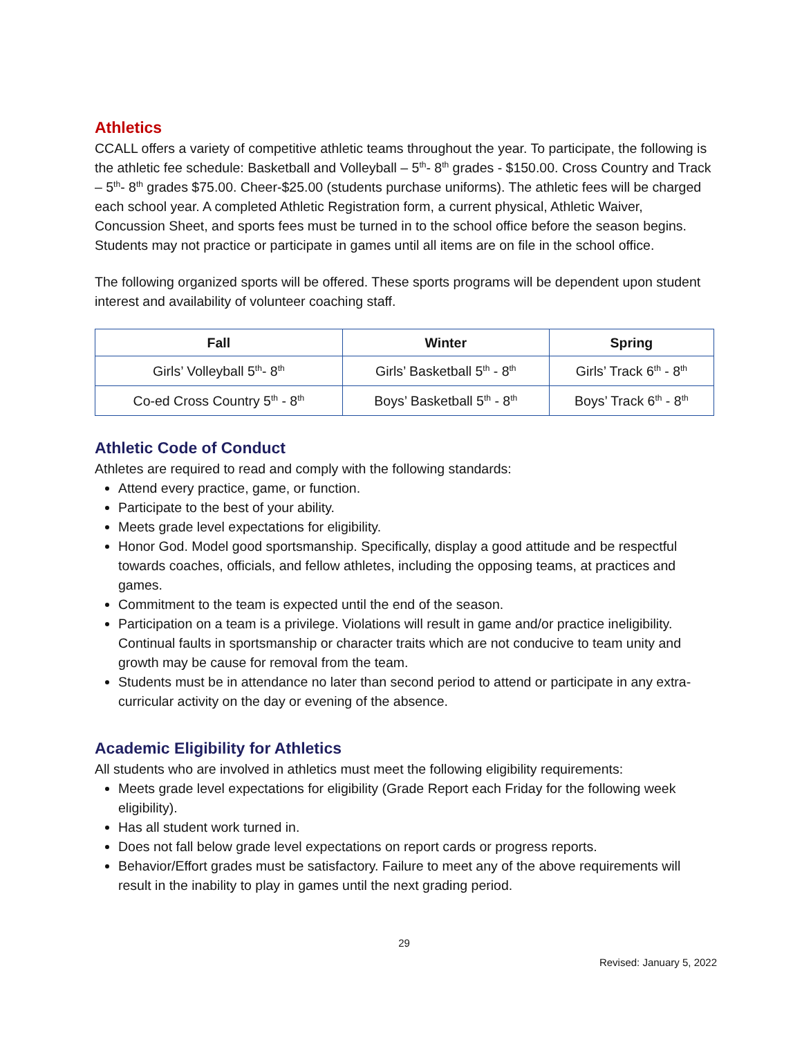Athletics
CCALL offers a variety of competitive athletic teams throughout the year. To participate, the following is the athletic fee schedule: Basketball and Volleyball – 5<sup>th</sup>- 8<sup>th</sup> grades - $150.00. Cross Country and Track – 5<sup>th</sup>- 8<sup>th</sup> grades $75.00. Cheer-$25.00 (students purchase uniforms). The athletic fees will be charged each school year. A completed Athletic Registration form, a current physical, Athletic Waiver, Concussion Sheet, and sports fees must be turned in to the school office before the season begins. Students may not practice or participate in games until all items are on file in the school office.
The following organized sports will be offered. These sports programs will be dependent upon student interest and availability of volunteer coaching staff.
| Fall | Winter | Spring |
| --- | --- | --- |
| Girls’ Volleyball 5<sup>th</sup>- 8<sup>th</sup> | Girls’ Basketball 5<sup>th</sup> - 8<sup>th</sup> | Girls’ Track 6<sup>th</sup> - 8<sup>th</sup> |
| Co-ed Cross Country 5<sup>th</sup> - 8<sup>th</sup> | Boys’ Basketball 5<sup>th</sup> - 8<sup>th</sup> | Boys’ Track 6<sup>th</sup> - 8<sup>th</sup> |
Athletic Code of Conduct
Athletes are required to read and comply with the following standards:
Attend every practice, game, or function.
Participate to the best of your ability.
Meets grade level expectations for eligibility.
Honor God. Model good sportsmanship. Specifically, display a good attitude and be respectful towards coaches, officials, and fellow athletes, including the opposing teams, at practices and games.
Commitment to the team is expected until the end of the season.
Participation on a team is a privilege. Violations will result in game and/or practice ineligibility. Continual faults in sportsmanship or character traits which are not conducive to team unity and growth may be cause for removal from the team.
Students must be in attendance no later than second period to attend or participate in any extra-curricular activity on the day or evening of the absence.
Academic Eligibility for Athletics
All students who are involved in athletics must meet the following eligibility requirements:
Meets grade level expectations for eligibility (Grade Report each Friday for the following week eligibility).
Has all student work turned in.
Does not fall below grade level expectations on report cards or progress reports.
Behavior/Effort grades must be satisfactory. Failure to meet any of the above requirements will result in the inability to play in games until the next grading period.
29
Revised: January 5, 2022